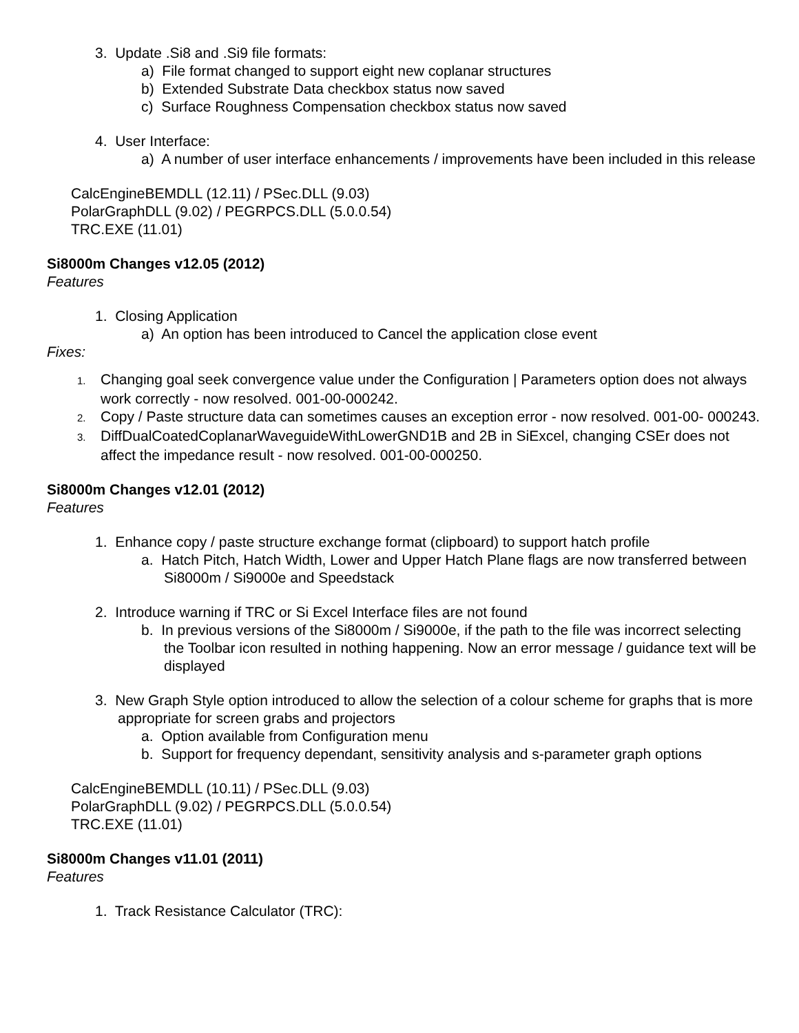3. Update .Si8 and .Si9 file formats:
a) File format changed to support eight new coplanar structures
b) Extended Substrate Data checkbox status now saved
c) Surface Roughness Compensation checkbox status now saved
4. User Interface:
a) A number of user interface enhancements / improvements have been included in this release
CalcEngineBEMDLL (12.11) / PSec.DLL (9.03)
PolarGraphDLL (9.02) / PEGRPCS.DLL (5.0.0.54)
TRC.EXE (11.01)
Si8000m Changes v12.05 (2012)
Features
1. Closing Application
a) An option has been introduced to Cancel the application close event
Fixes:
1. Changing goal seek convergence value under the Configuration | Parameters option does not always work correctly - now resolved. 001-00-000242.
2. Copy / Paste structure data can sometimes causes an exception error - now resolved. 001-00- 000243.
3. DiffDualCoatedCoplanarWaveguideWithLowerGND1B and 2B in SiExcel, changing CSEr does not affect the impedance result - now resolved. 001-00-000250.
Si8000m Changes v12.01 (2012)
Features
1. Enhance copy / paste structure exchange format (clipboard) to support hatch profile
a. Hatch Pitch, Hatch Width, Lower and Upper Hatch Plane flags are now transferred between Si8000m / Si9000e and Speedstack
2. Introduce warning if TRC or Si Excel Interface files are not found
b. In previous versions of the Si8000m / Si9000e, if the path to the file was incorrect selecting the Toolbar icon resulted in nothing happening. Now an error message / guidance text will be displayed
3. New Graph Style option introduced to allow the selection of a colour scheme for graphs that is more appropriate for screen grabs and projectors
a. Option available from Configuration menu
b. Support for frequency dependant, sensitivity analysis and s-parameter graph options
CalcEngineBEMDLL (10.11) / PSec.DLL (9.03)
PolarGraphDLL (9.02) / PEGRPCS.DLL (5.0.0.54)
TRC.EXE (11.01)
Si8000m Changes v11.01 (2011)
Features
1. Track Resistance Calculator (TRC):